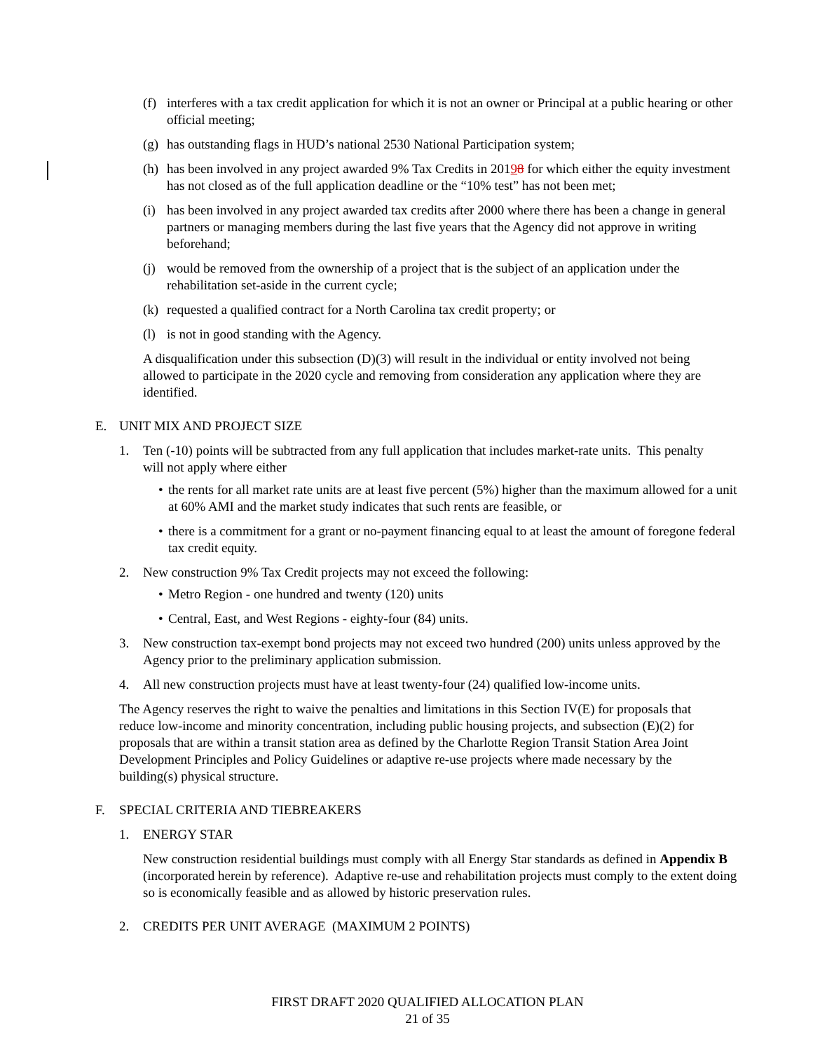(f) interferes with a tax credit application for which it is not an owner or Principal at a public hearing or other official meeting;
(g) has outstanding flags in HUD’s national 2530 National Participation system;
(h) has been involved in any project awarded 9% Tax Credits in 20198 for which either the equity investment has not closed as of the full application deadline or the “10% test” has not been met;
(i) has been involved in any project awarded tax credits after 2000 where there has been a change in general partners or managing members during the last five years that the Agency did not approve in writing beforehand;
(j) would be removed from the ownership of a project that is the subject of an application under the rehabilitation set-aside in the current cycle;
(k) requested a qualified contract for a North Carolina tax credit property; or
(l) is not in good standing with the Agency.
A disqualification under this subsection (D)(3) will result in the individual or entity involved not being allowed to participate in the 2020 cycle and removing from consideration any application where they are identified.
E. UNIT MIX AND PROJECT SIZE
1. Ten (-10) points will be subtracted from any full application that includes market-rate units. This penalty will not apply where either
• the rents for all market rate units are at least five percent (5%) higher than the maximum allowed for a unit at 60% AMI and the market study indicates that such rents are feasible, or
• there is a commitment for a grant or no-payment financing equal to at least the amount of foregone federal tax credit equity.
2. New construction 9% Tax Credit projects may not exceed the following:
• Metro Region - one hundred and twenty (120) units
• Central, East, and West Regions - eighty-four (84) units.
3. New construction tax-exempt bond projects may not exceed two hundred (200) units unless approved by the Agency prior to the preliminary application submission.
4. All new construction projects must have at least twenty-four (24) qualified low-income units.
The Agency reserves the right to waive the penalties and limitations in this Section IV(E) for proposals that reduce low-income and minority concentration, including public housing projects, and subsection (E)(2) for proposals that are within a transit station area as defined by the Charlotte Region Transit Station Area Joint Development Principles and Policy Guidelines or adaptive re-use projects where made necessary by the building(s) physical structure.
F. SPECIAL CRITERIA AND TIEBREAKERS
1. ENERGY STAR
New construction residential buildings must comply with all Energy Star standards as defined in Appendix B (incorporated herein by reference). Adaptive re-use and rehabilitation projects must comply to the extent doing so is economically feasible and as allowed by historic preservation rules.
2. CREDITS PER UNIT AVERAGE (MAXIMUM 2 POINTS)
FIRST DRAFT 2020 QUALIFIED ALLOCATION PLAN
21 of 35